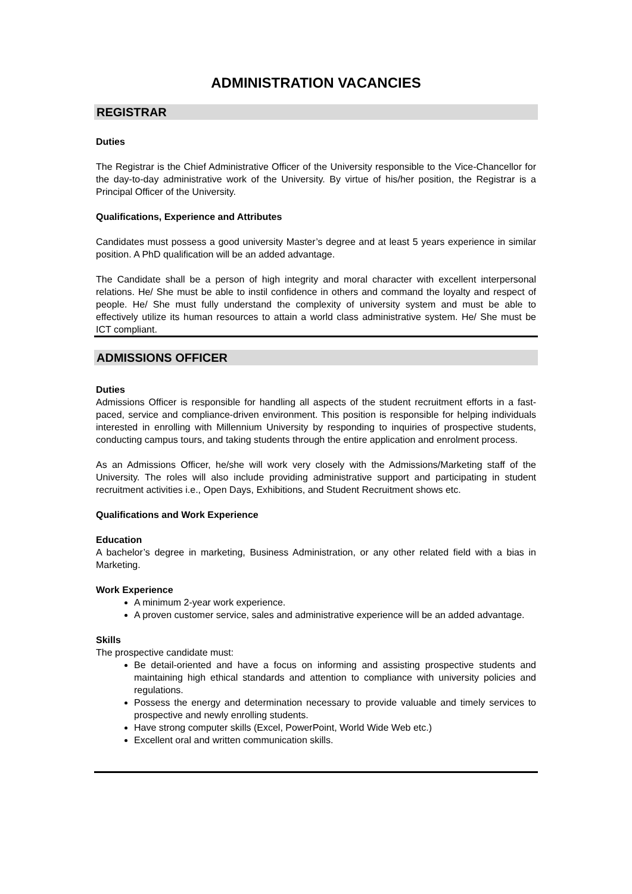ADMINISTRATION VACANCIES
REGISTRAR
Duties
The Registrar is the Chief Administrative Officer of the University responsible to the Vice-Chancellor for the day-to-day administrative work of the University. By virtue of his/her position, the Registrar is a Principal Officer of the University.
Qualifications, Experience and Attributes
Candidates must possess a good university Master’s degree and at least 5 years experience in similar position. A PhD qualification will be an added advantage.
The Candidate shall be a person of high integrity and moral character with excellent interpersonal relations. He/ She must be able to instil confidence in others and command the loyalty and respect of people. He/ She must fully understand the complexity of university system and must be able to effectively utilize its human resources to attain a world class administrative system. He/ She must be ICT compliant.
ADMISSIONS OFFICER
Duties
Admissions Officer is responsible for handling all aspects of the student recruitment efforts in a fast-paced, service and compliance-driven environment. This position is responsible for helping individuals interested in enrolling with Millennium University by responding to inquiries of prospective students, conducting campus tours, and taking students through the entire application and enrolment process.
As an Admissions Officer, he/she will work very closely with the Admissions/Marketing staff of the University. The roles will also include providing administrative support and participating in student recruitment activities i.e., Open Days, Exhibitions, and Student Recruitment shows etc.
Qualifications and Work Experience
Education
A bachelor’s degree in marketing, Business Administration, or any other related field with a bias in Marketing.
Work Experience
A minimum 2-year work experience.
A proven customer service, sales and administrative experience will be an added advantage.
Skills
The prospective candidate must:
Be detail-oriented and have a focus on informing and assisting prospective students and maintaining high ethical standards and attention to compliance with university policies and regulations.
Possess the energy and determination necessary to provide valuable and timely services to prospective and newly enrolling students.
Have strong computer skills (Excel, PowerPoint, World Wide Web etc.)
Excellent oral and written communication skills.